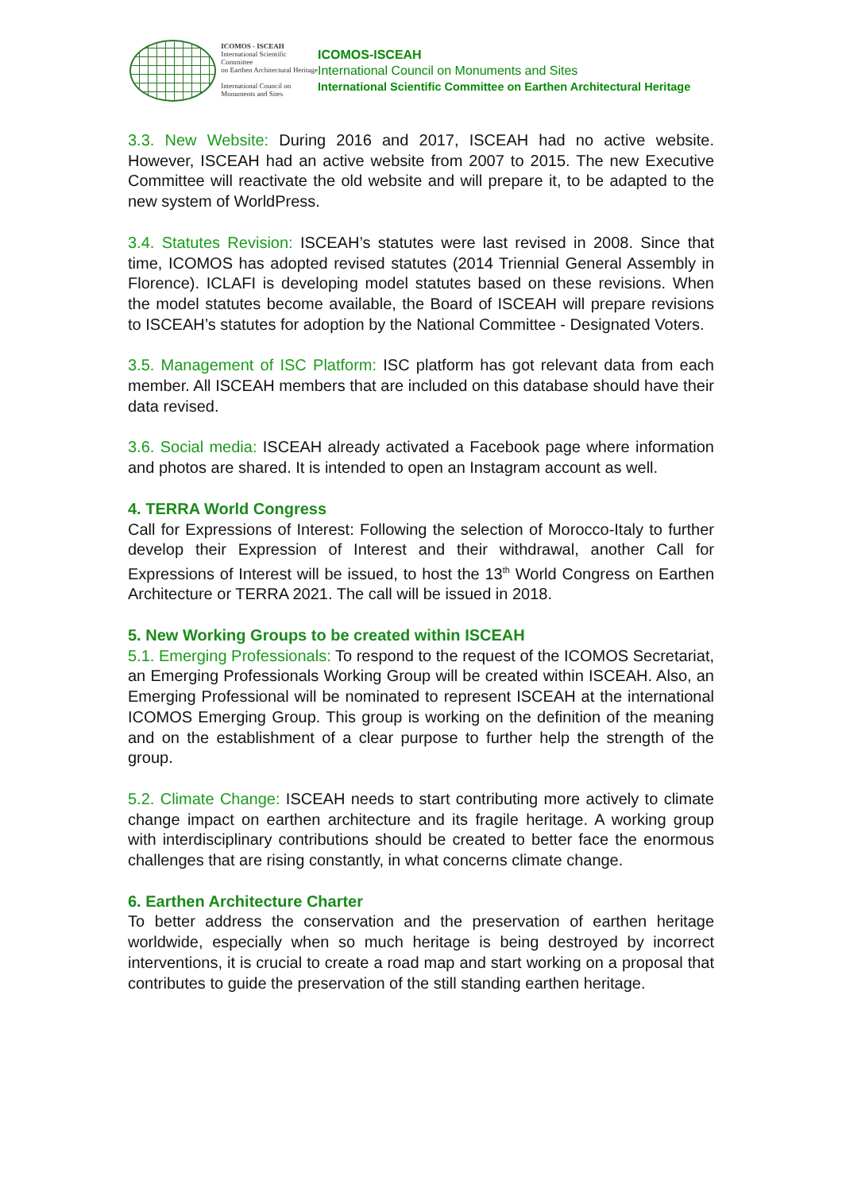ICOMOS - ISCEAH
International Scientific Committee
on Earthen Architectural Heritage
International Council on
Monuments and Sites
ICOMOS-ISCEAH
International Council on Monuments and Sites
International Scientific Committee on Earthen Architectural Heritage
3.3. New Website: During 2016 and 2017, ISCEAH had no active website. However, ISCEAH had an active website from 2007 to 2015. The new Executive Committee will reactivate the old website and will prepare it, to be adapted to the new system of WorldPress.
3.4. Statutes Revision: ISCEAH’s statutes were last revised in 2008. Since that time, ICOMOS has adopted revised statutes (2014 Triennial General Assembly in Florence). ICLAFI is developing model statutes based on these revisions. When the model statutes become available, the Board of ISCEAH will prepare revisions to ISCEAH’s statutes for adoption by the National Committee - Designated Voters.
3.5. Management of ISC Platform: ISC platform has got relevant data from each member. All ISCEAH members that are included on this database should have their data revised.
3.6. Social media: ISCEAH already activated a Facebook page where information and photos are shared. It is intended to open an Instagram account as well.
4. TERRA World Congress
Call for Expressions of Interest: Following the selection of Morocco-Italy to further develop their Expression of Interest and their withdrawal, another Call for Expressions of Interest will be issued, to host the 13<sup>th</sup> World Congress on Earthen Architecture or TERRA 2021. The call will be issued in 2018.
5. New Working Groups to be created within ISCEAH
5.1. Emerging Professionals: To respond to the request of the ICOMOS Secretariat, an Emerging Professionals Working Group will be created within ISCEAH. Also, an Emerging Professional will be nominated to represent ISCEAH at the international ICOMOS Emerging Group. This group is working on the definition of the meaning and on the establishment of a clear purpose to further help the strength of the group.
5.2. Climate Change: ISCEAH needs to start contributing more actively to climate change impact on earthen architecture and its fragile heritage. A working group with interdisciplinary contributions should be created to better face the enormous challenges that are rising constantly, in what concerns climate change.
6. Earthen Architecture Charter
To better address the conservation and the preservation of earthen heritage worldwide, especially when so much heritage is being destroyed by incorrect interventions, it is crucial to create a road map and start working on a proposal that contributes to guide the preservation of the still standing earthen heritage.